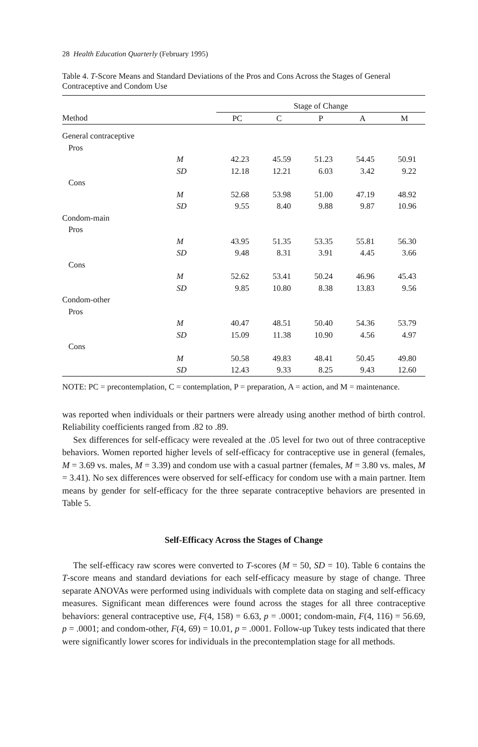28 Health Education Quarterly (February 1995)
Table 4. T-Score Means and Standard Deviations of the Pros and Cons Across the Stages of General Contraceptive and Condom Use
| | | Stage of Change | | | | |
| --- | --- | --- | --- | --- | --- | --- |
| Method | | PC | C | P | A | M |
| General contraceptive | | | | | | |
| Pros | | | | | | |
| | M | 42.23 | 45.59 | 51.23 | 54.45 | 50.91 |
| | SD | 12.18 | 12.21 | 6.03 | 3.42 | 9.22 |
| Cons | | | | | | |
| | M | 52.68 | 53.98 | 51.00 | 47.19 | 48.92 |
| | SD | 9.55 | 8.40 | 9.88 | 9.87 | 10.96 |
| Condom-main | | | | | | |
| Pros | | | | | | |
| | M | 43.95 | 51.35 | 53.35 | 55.81 | 56.30 |
| | SD | 9.48 | 8.31 | 3.91 | 4.45 | 3.66 |
| Cons | | | | | | |
| | M | 52.62 | 53.41 | 50.24 | 46.96 | 45.43 |
| | SD | 9.85 | 10.80 | 8.38 | 13.83 | 9.56 |
| Condom-other | | | | | | |
| Pros | | | | | | |
| | M | 40.47 | 48.51 | 50.40 | 54.36 | 53.79 |
| | SD | 15.09 | 11.38 | 10.90 | 4.56 | 4.97 |
| Cons | | | | | | |
| | M | 50.58 | 49.83 | 48.41 | 50.45 | 49.80 |
| | SD | 12.43 | 9.33 | 8.25 | 9.43 | 12.60 |
NOTE: PC = precontemplation, C = contemplation, P = preparation, A = action, and M = maintenance.
was reported when individuals or their partners were already using another method of birth control. Reliability coefficients ranged from .82 to .89.
Sex differences for self-efficacy were revealed at the .05 level for two out of three contraceptive behaviors. Women reported higher levels of self-efficacy for contraceptive use in general (females, M = 3.69 vs. males, M = 3.39) and condom use with a casual partner (females, M = 3.80 vs. males, M = 3.41). No sex differences were observed for self-efficacy for condom use with a main partner. Item means by gender for self-efficacy for the three separate contraceptive behaviors are presented in Table 5.
Self-Efficacy Across the Stages of Change
The self-efficacy raw scores were converted to T-scores (M = 50, SD = 10). Table 6 contains the T-score means and standard deviations for each self-efficacy measure by stage of change. Three separate ANOVAs were performed using individuals with complete data on staging and self-efficacy measures. Significant mean differences were found across the stages for all three contraceptive behaviors: general contraceptive use, F(4, 158) = 6.63, p = .0001; condom-main, F(4, 116) = 56.69, p = .0001; and condom-other, F(4, 69) = 10.01, p = .0001. Follow-up Tukey tests indicated that there were significantly lower scores for individuals in the precontemplation stage for all methods.